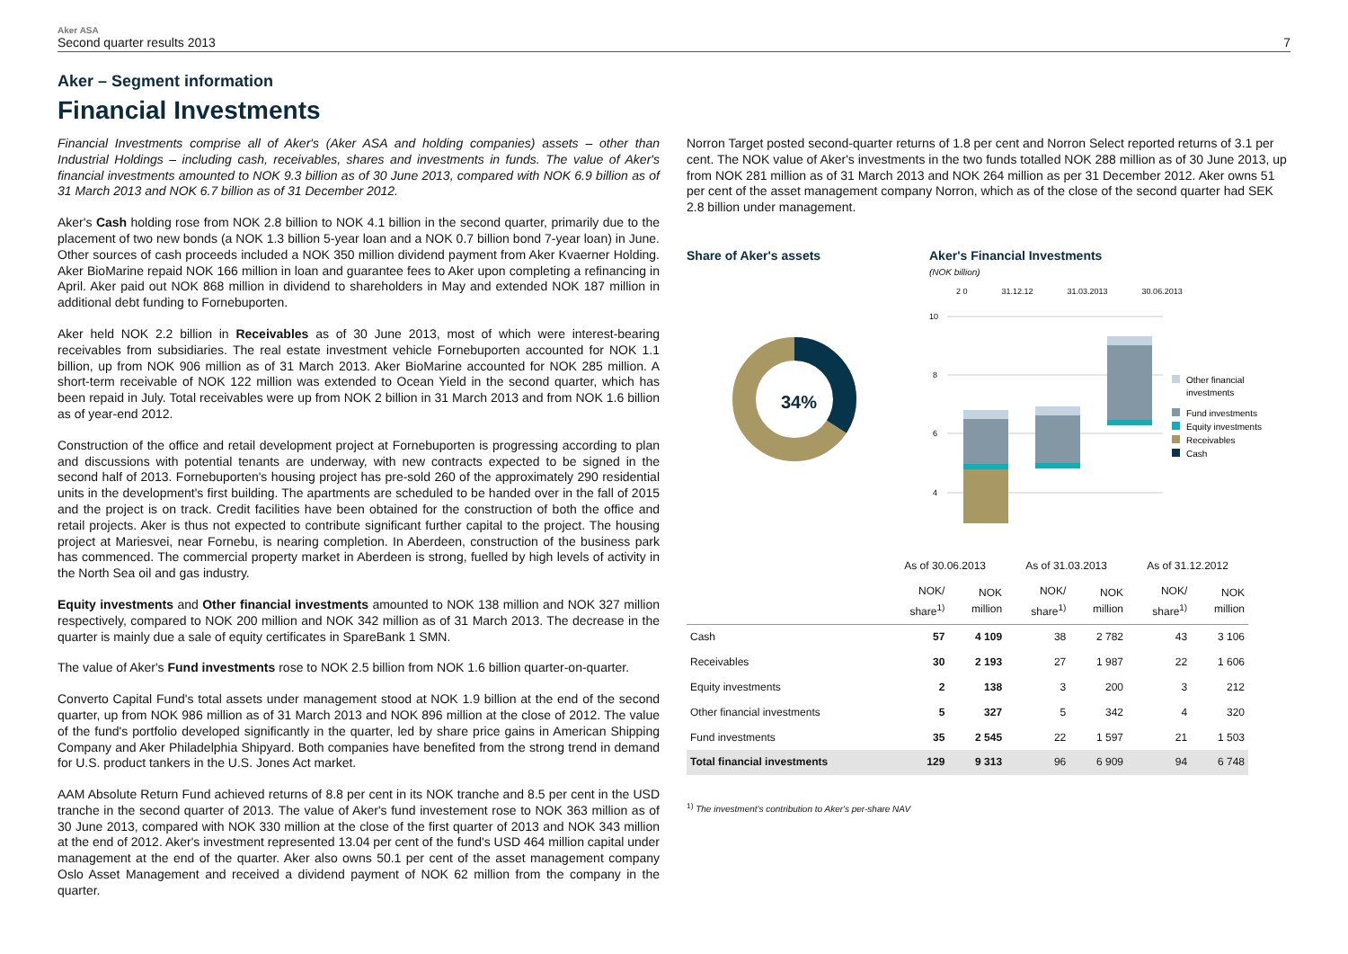Aker ASA
Second quarter results 2013
7
Aker – Segment information
Financial Investments
Financial Investments comprise all of Aker's (Aker ASA and holding companies) assets – other than Industrial Holdings – including cash, receivables, shares and investments in funds. The value of Aker's financial investments amounted to NOK 9.3 billion as of 30 June 2013, compared with NOK 6.9 billion as of 31 March 2013 and NOK 6.7 billion as of 31 December 2012.
Aker's Cash holding rose from NOK 2.8 billion to NOK 4.1 billion in the second quarter, primarily due to the placement of two new bonds (a NOK 1.3 billion 5-year loan and a NOK 0.7 billion bond 7-year loan) in June. Other sources of cash proceeds included a NOK 350 million dividend payment from Aker Kvaerner Holding. Aker BioMarine repaid NOK 166 million in loan and guarantee fees to Aker upon completing a refinancing in April. Aker paid out NOK 868 million in dividend to shareholders in May and extended NOK 187 million in additional debt funding to Fornebuporten.
Aker held NOK 2.2 billion in Receivables as of 30 June 2013, most of which were interest-bearing receivables from subsidiaries. The real estate investment vehicle Fornebuporten accounted for NOK 1.1 billion, up from NOK 906 million as of 31 March 2013. Aker BioMarine accounted for NOK 285 million. A short-term receivable of NOK 122 million was extended to Ocean Yield in the second quarter, which has been repaid in July. Total receivables were up from NOK 2 billion in 31 March 2013 and from NOK 1.6 billion as of year-end 2012.
Construction of the office and retail development project at Fornebuporten is progressing according to plan and discussions with potential tenants are underway, with new contracts expected to be signed in the second half of 2013. Fornebuporten's housing project has pre-sold 260 of the approximately 290 residential units in the development's first building. The apartments are scheduled to be handed over in the fall of 2015 and the project is on track. Credit facilities have been obtained for the construction of both the office and retail projects. Aker is thus not expected to contribute significant further capital to the project. The housing project at Mariesvei, near Fornebu, is nearing completion. In Aberdeen, construction of the business park has commenced. The commercial property market in Aberdeen is strong, fuelled by high levels of activity in the North Sea oil and gas industry.
Equity investments and Other financial investments amounted to NOK 138 million and NOK 327 million respectively, compared to NOK 200 million and NOK 342 million as of 31 March 2013. The decrease in the quarter is mainly due a sale of equity certificates in SpareBank 1 SMN.
The value of Aker's Fund investments rose to NOK 2.5 billion from NOK 1.6 billion quarter-on-quarter.
Converto Capital Fund's total assets under management stood at NOK 1.9 billion at the end of the second quarter, up from NOK 986 million as of 31 March 2013 and NOK 896 million at the close of 2012. The value of the fund's portfolio developed significantly in the quarter, led by share price gains in American Shipping Company and Aker Philadelphia Shipyard. Both companies have benefited from the strong trend in demand for U.S. product tankers in the U.S. Jones Act market.
AAM Absolute Return Fund achieved returns of 8.8 per cent in its NOK tranche and 8.5 per cent in the USD tranche in the second quarter of 2013. The value of Aker's fund investement rose to NOK 363 million as of 30 June 2013, compared with NOK 330 million at the close of the first quarter of 2013 and NOK 343 million at the end of 2012. Aker's investment represented 13.04 per cent of the fund's USD 464 million capital under management at the end of the quarter. Aker also owns 50.1 per cent of the asset management company Oslo Asset Management and received a dividend payment of NOK 62 million from the company in the quarter.
Norron Target posted second-quarter returns of 1.8 per cent and Norron Select reported returns of 3.1 per cent. The NOK value of Aker's investments in the two funds totalled NOK 288 million as of 30 June 2013, up from NOK 281 million as of 31 March 2013 and NOK 264 million as per 31 December 2012. Aker owns 51 per cent of the asset management company Norron, which as of the close of the second quarter had SEK 2.8 billion under management.
Share of Aker's assets
34%
Aker's Financial Investments
(NOK billion)
10
8
6
4
Other financial
investments
Fund investments
Equity investments
Receivables
Cash
2 0 31.12.12 31.03.2013 30.06.2013
| | As of 30.06.2013 | | As of 31.03.2013 | | As of 31.12.2012 | |
| --- | --- | --- | --- | --- | --- | --- |
| | NOK/ share<sup>1)</sup> | NOK million | NOK/ share<sup>1)</sup> | NOK million | NOK/ share<sup>1)</sup> | NOK million |
| Cash | 57 | 4 109 | 38 | 2 782 | 43 | 3 106 |
| Receivables | 30 | 2 193 | 27 | 1 987 | 22 | 1 606 |
| Equity investments | 2 | 138 | 3 | 200 | 3 | 212 |
| Other financial investments | 5 | 327 | 5 | 342 | 4 | 320 |
| Fund investments | 35 | 2 545 | 22 | 1 597 | 21 | 1 503 |
| Total financial investments | 129 | 9 313 | 96 | 6 909 | 94 | 6 748 |
<sup>1)</sup> The investment's contribution to Aker's per-share NAV